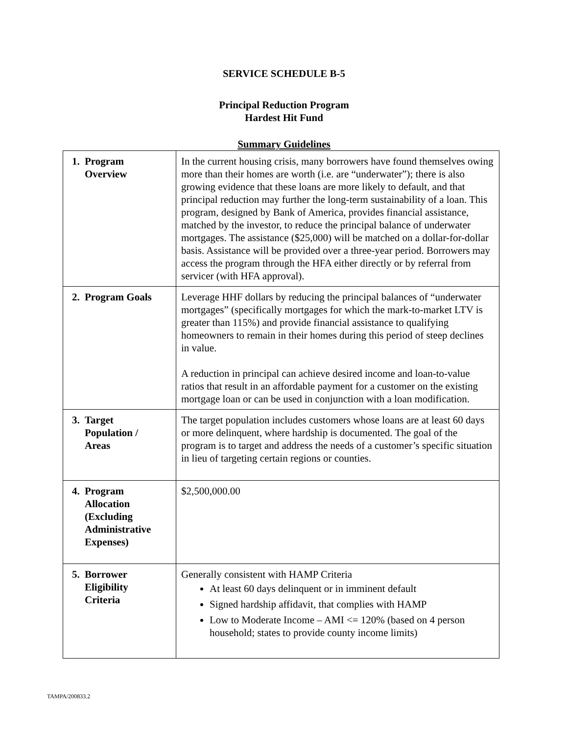SERVICE SCHEDULE B-5
Principal Reduction Program
Hardest Hit Fund
Summary Guidelines
| 1. Program Overview | In the current housing crisis, many borrowers have found themselves owing more than their homes are worth (i.e. are “underwater”); there is also growing evidence that these loans are more likely to default, and that principal reduction may further the long-term sustainability of a loan. This program, designed by Bank of America, provides financial assistance, matched by the investor, to reduce the principal balance of underwater mortgages. The assistance ($25,000) will be matched on a dollar-for-dollar basis. Assistance will be provided over a three-year period. Borrowers may access the program through the HFA either directly or by referral from servicer (with HFA approval). |
| 2. Program Goals | Leverage HHF dollars by reducing the principal balances of “underwater mortgages” (specifically mortgages for which the mark-to-market LTV is greater than 115%) and provide financial assistance to qualifying homeowners to remain in their homes during this period of steep declines in value. A reduction in principal can achieve desired income and loan-to-value ratios that result in an affordable payment for a customer on the existing mortgage loan or can be used in conjunction with a loan modification. |
| 3. Target Population / Areas | The target population includes customers whose loans are at least 60 days or more delinquent, where hardship is documented. The goal of the program is to target and address the needs of a customer’s specific situation in lieu of targeting certain regions or counties. |
| 4. Program Allocation (Excluding Administrative Expenses) | $2,500,000.00 |
| 5. Borrower Eligibility Criteria | Generally consistent with HAMP Criteria At least 60 days delinquent or in imminent default Signed hardship affidavit, that complies with HAMP Low to Moderate Income – AMI <= 120% (based on 4 person household; states to provide county income limits) |
TAMPA/200833.2